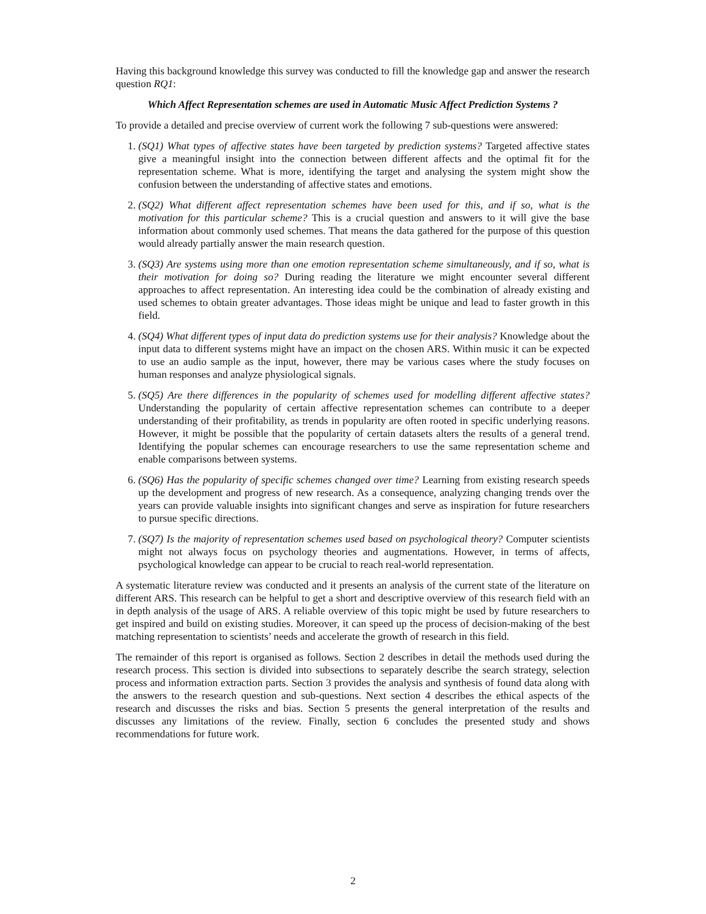Having this background knowledge this survey was conducted to fill the knowledge gap and answer the research question RQ1:
Which Affect Representation schemes are used in Automatic Music Affect Prediction Systems ?
To provide a detailed and precise overview of current work the following 7 sub-questions were answered:
1. (SQ1) What types of affective states have been targeted by prediction systems? Targeted affective states give a meaningful insight into the connection between different affects and the optimal fit for the representation scheme. What is more, identifying the target and analysing the system might show the confusion between the understanding of affective states and emotions.
2. (SQ2) What different affect representation schemes have been used for this, and if so, what is the motivation for this particular scheme? This is a crucial question and answers to it will give the base information about commonly used schemes. That means the data gathered for the purpose of this question would already partially answer the main research question.
3. (SQ3) Are systems using more than one emotion representation scheme simultaneously, and if so, what is their motivation for doing so? During reading the literature we might encounter several different approaches to affect representation. An interesting idea could be the combination of already existing and used schemes to obtain greater advantages. Those ideas might be unique and lead to faster growth in this field.
4. (SQ4) What different types of input data do prediction systems use for their analysis? Knowledge about the input data to different systems might have an impact on the chosen ARS. Within music it can be expected to use an audio sample as the input, however, there may be various cases where the study focuses on human responses and analyze physiological signals.
5. (SQ5) Are there differences in the popularity of schemes used for modelling different affective states? Understanding the popularity of certain affective representation schemes can contribute to a deeper understanding of their profitability, as trends in popularity are often rooted in specific underlying reasons. However, it might be possible that the popularity of certain datasets alters the results of a general trend. Identifying the popular schemes can encourage researchers to use the same representation scheme and enable comparisons between systems.
6. (SQ6) Has the popularity of specific schemes changed over time? Learning from existing research speeds up the development and progress of new research. As a consequence, analyzing changing trends over the years can provide valuable insights into significant changes and serve as inspiration for future researchers to pursue specific directions.
7. (SQ7) Is the majority of representation schemes used based on psychological theory? Computer scientists might not always focus on psychology theories and augmentations. However, in terms of affects, psychological knowledge can appear to be crucial to reach real-world representation.
A systematic literature review was conducted and it presents an analysis of the current state of the literature on different ARS. This research can be helpful to get a short and descriptive overview of this research field with an in depth analysis of the usage of ARS. A reliable overview of this topic might be used by future researchers to get inspired and build on existing studies. Moreover, it can speed up the process of decision-making of the best matching representation to scientists’ needs and accelerate the growth of research in this field.
The remainder of this report is organised as follows. Section 2 describes in detail the methods used during the research process. This section is divided into subsections to separately describe the search strategy, selection process and information extraction parts. Section 3 provides the analysis and synthesis of found data along with the answers to the research question and sub-questions. Next section 4 describes the ethical aspects of the research and discusses the risks and bias. Section 5 presents the general interpretation of the results and discusses any limitations of the review. Finally, section 6 concludes the presented study and shows recommendations for future work.
2